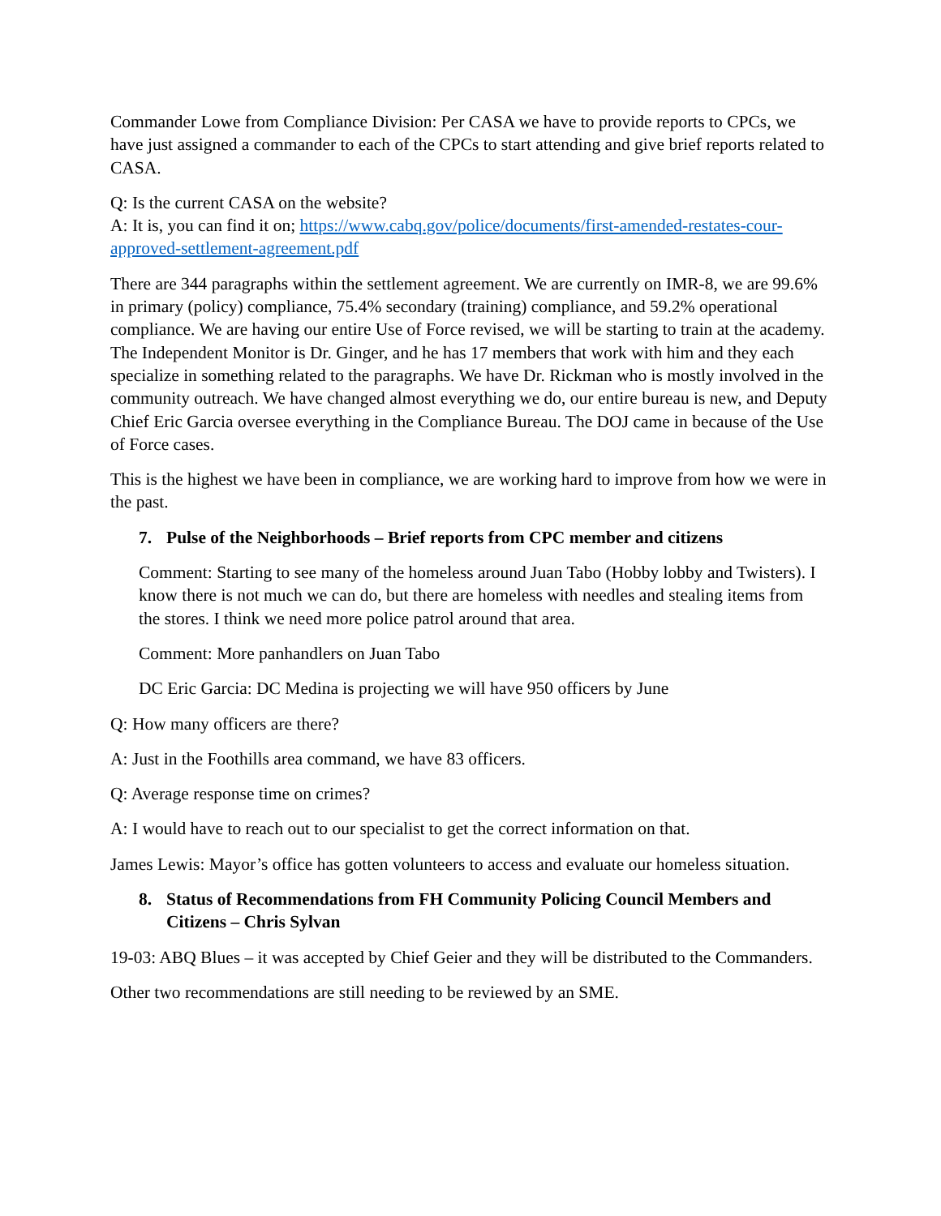Commander Lowe from Compliance Division: Per CASA we have to provide reports to CPCs, we have just assigned a commander to each of the CPCs to start attending and give brief reports related to CASA.
Q: Is the current CASA on the website?
A: It is, you can find it on; https://www.cabq.gov/police/documents/first-amended-restates-cour-approved-settlement-agreement.pdf
There are 344 paragraphs within the settlement agreement. We are currently on IMR-8, we are 99.6% in primary (policy) compliance, 75.4% secondary (training) compliance, and 59.2% operational compliance. We are having our entire Use of Force revised, we will be starting to train at the academy. The Independent Monitor is Dr. Ginger, and he has 17 members that work with him and they each specialize in something related to the paragraphs. We have Dr. Rickman who is mostly involved in the community outreach. We have changed almost everything we do, our entire bureau is new, and Deputy Chief Eric Garcia oversee everything in the Compliance Bureau. The DOJ came in because of the Use of Force cases.
This is the highest we have been in compliance, we are working hard to improve from how we were in the past.
7. Pulse of the Neighborhoods – Brief reports from CPC member and citizens
Comment: Starting to see many of the homeless around Juan Tabo (Hobby lobby and Twisters). I know there is not much we can do, but there are homeless with needles and stealing items from the stores. I think we need more police patrol around that area.
Comment: More panhandlers on Juan Tabo
DC Eric Garcia: DC Medina is projecting we will have 950 officers by June
Q: How many officers are there?
A: Just in the Foothills area command, we have 83 officers.
Q: Average response time on crimes?
A: I would have to reach out to our specialist to get the correct information on that.
James Lewis: Mayor’s office has gotten volunteers to access and evaluate our homeless situation.
8. Status of Recommendations from FH Community Policing Council Members and Citizens – Chris Sylvan
19-03: ABQ Blues – it was accepted by Chief Geier and they will be distributed to the Commanders.
Other two recommendations are still needing to be reviewed by an SME.